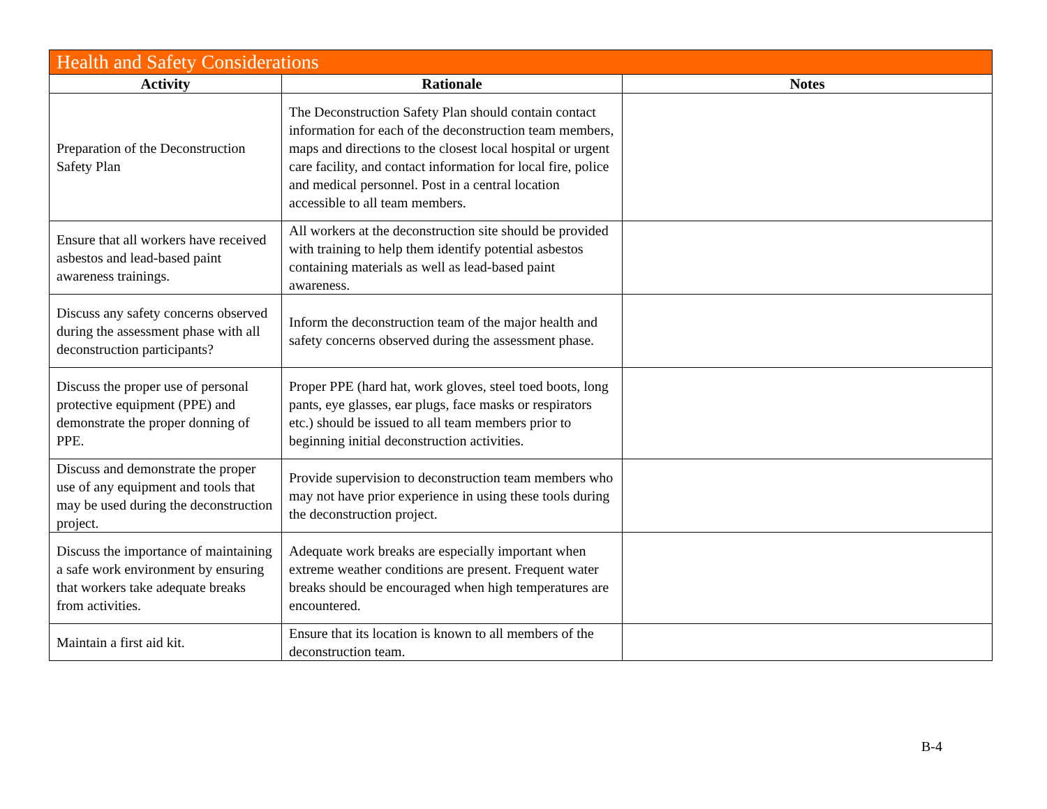| Health and Safety Considerations | | |
| --- | --- | --- |
| Activity | Rationale | Notes |
| Preparation of the Deconstruction Safety Plan | The Deconstruction Safety Plan should contain contact information for each of the deconstruction team members, maps and directions to the closest local hospital or urgent care facility, and contact information for local fire, police and medical personnel. Post in a central location accessible to all team members. | |
| Ensure that all workers have received asbestos and lead-based paint awareness trainings. | All workers at the deconstruction site should be provided with training to help them identify potential asbestos containing materials as well as lead-based paint awareness. | |
| Discuss any safety concerns observed during the assessment phase with all deconstruction participants? | Inform the deconstruction team of the major health and safety concerns observed during the assessment phase. | |
| Discuss the proper use of personal protective equipment (PPE) and demonstrate the proper donning of PPE. | Proper PPE (hard hat, work gloves, steel toed boots, long pants, eye glasses, ear plugs, face masks or respirators etc.) should be issued to all team members prior to beginning initial deconstruction activities. | |
| Discuss and demonstrate the proper use of any equipment and tools that may be used during the deconstruction project. | Provide supervision to deconstruction team members who may not have prior experience in using these tools during the deconstruction project. | |
| Discuss the importance of maintaining a safe work environment by ensuring that workers take adequate breaks from activities. | Adequate work breaks are especially important when extreme weather conditions are present. Frequent water breaks should be encouraged when high temperatures are encountered. | |
| Maintain a first aid kit. | Ensure that its location is known to all members of the deconstruction team. | |
B-4